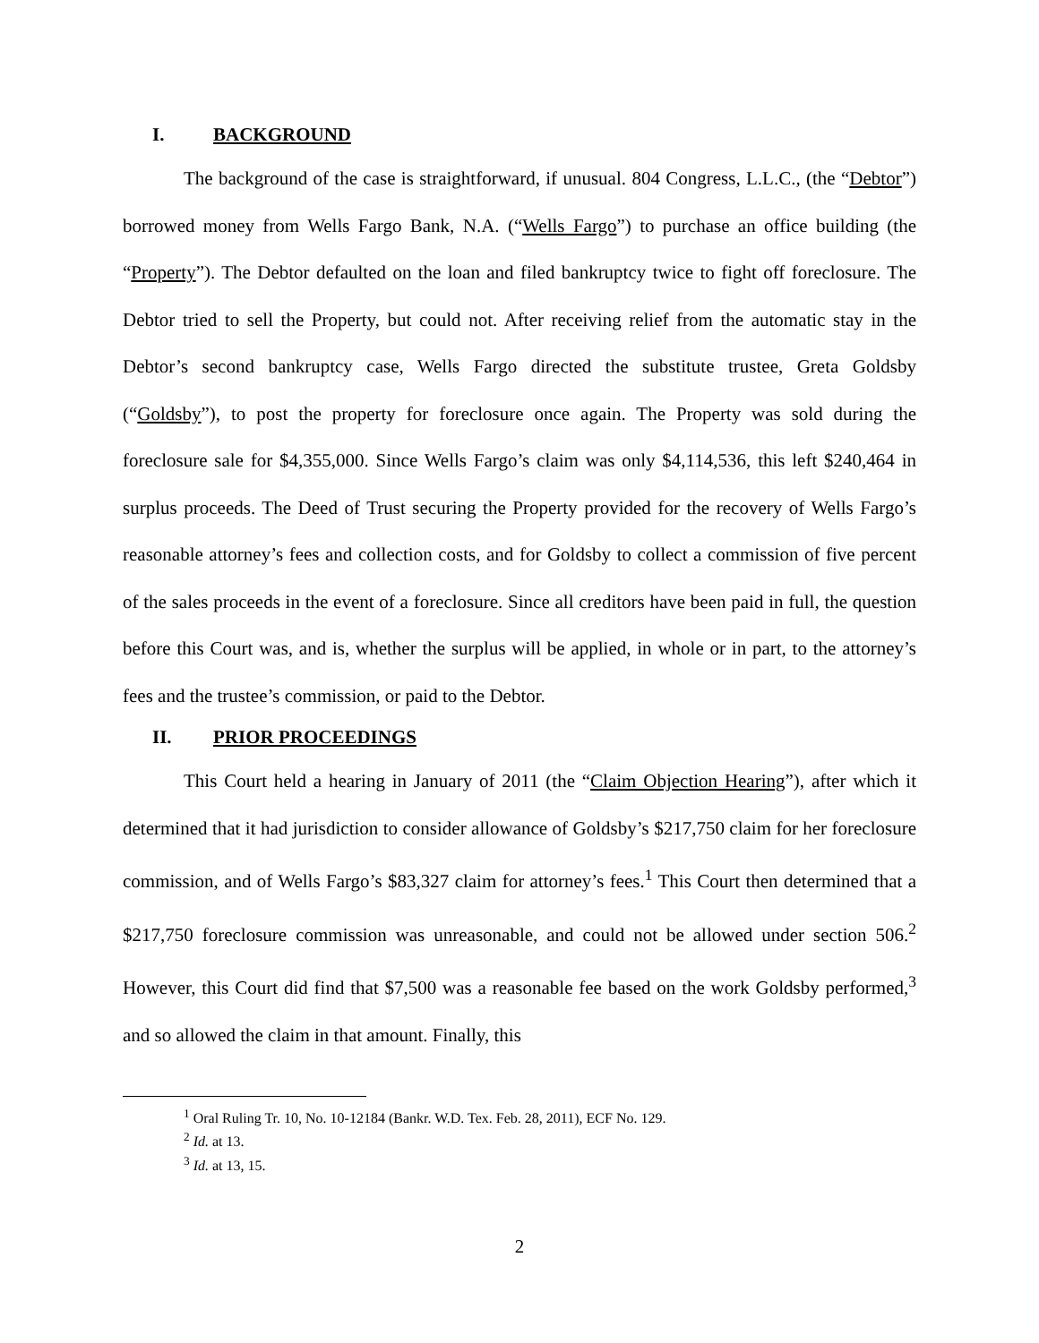I. BACKGROUND
The background of the case is straightforward, if unusual. 804 Congress, L.L.C., (the “Debtor”) borrowed money from Wells Fargo Bank, N.A. (“Wells Fargo”) to purchase an office building (the “Property”). The Debtor defaulted on the loan and filed bankruptcy twice to fight off foreclosure. The Debtor tried to sell the Property, but could not. After receiving relief from the automatic stay in the Debtor’s second bankruptcy case, Wells Fargo directed the substitute trustee, Greta Goldsby (“Goldsby”), to post the property for foreclosure once again. The Property was sold during the foreclosure sale for $4,355,000. Since Wells Fargo’s claim was only $4,114,536, this left $240,464 in surplus proceeds. The Deed of Trust securing the Property provided for the recovery of Wells Fargo’s reasonable attorney’s fees and collection costs, and for Goldsby to collect a commission of five percent of the sales proceeds in the event of a foreclosure. Since all creditors have been paid in full, the question before this Court was, and is, whether the surplus will be applied, in whole or in part, to the attorney’s fees and the trustee’s commission, or paid to the Debtor.
II. PRIOR PROCEEDINGS
This Court held a hearing in January of 2011 (the “Claim Objection Hearing”), after which it determined that it had jurisdiction to consider allowance of Goldsby’s $217,750 claim for her foreclosure commission, and of Wells Fargo’s $83,327 claim for attorney’s fees.<sup>1</sup> This Court then determined that a $217,750 foreclosure commission was unreasonable, and could not be allowed under section 506.<sup>2</sup> However, this Court did find that $7,500 was a reasonable fee based on the work Goldsby performed,<sup>3</sup> and so allowed the claim in that amount. Finally, this
<sup>1</sup> Oral Ruling Tr. 10, No. 10-12184 (Bankr. W.D. Tex. Feb. 28, 2011), ECF No. 129.
<sup>2</sup> Id. at 13.
<sup>3</sup> Id. at 13, 15.
2